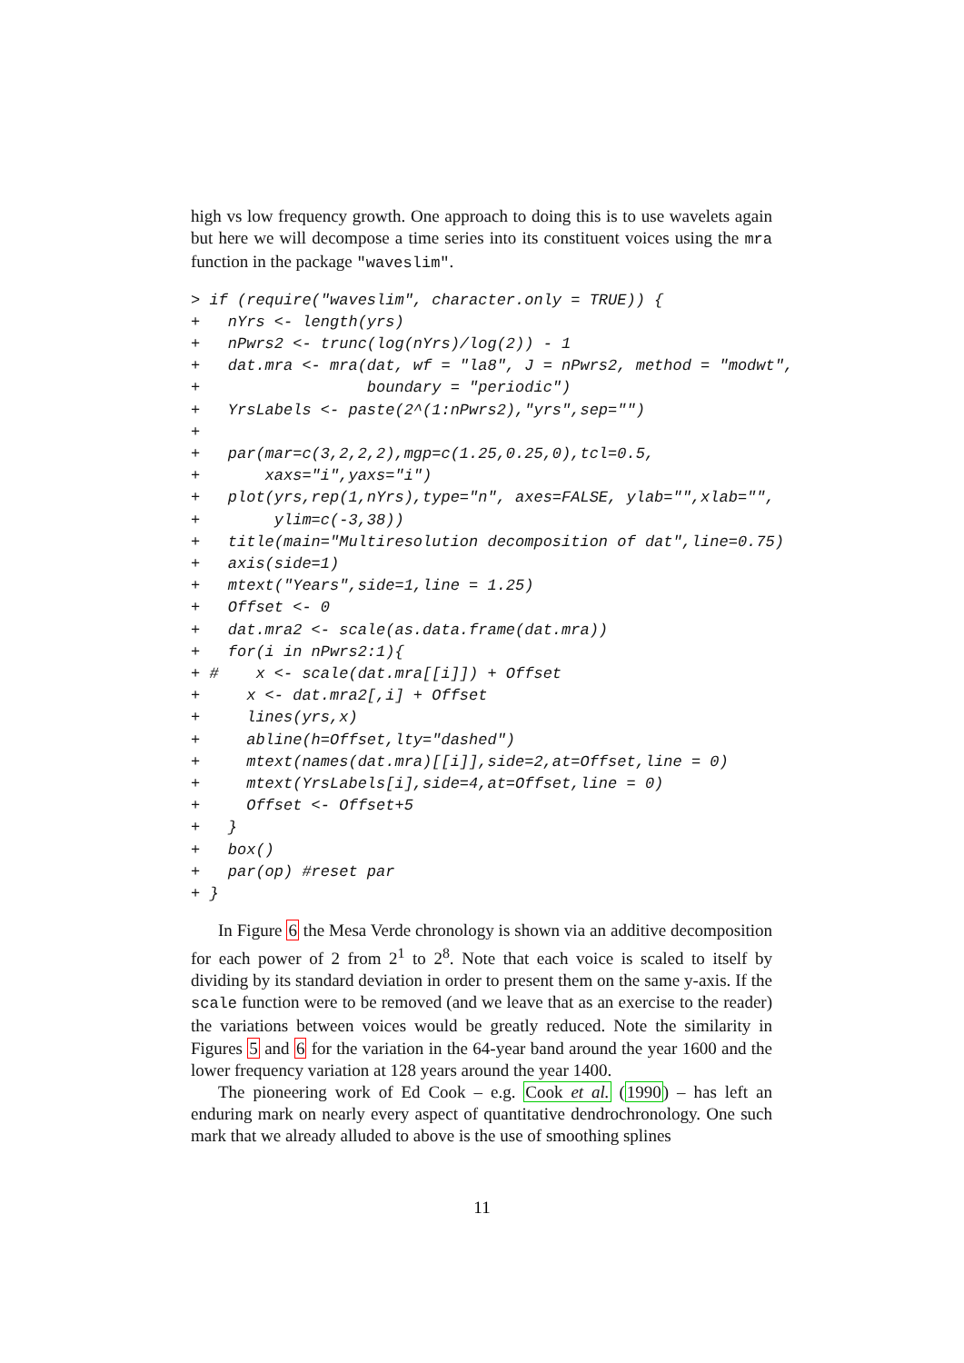high vs low frequency growth. One approach to doing this is to use wavelets again but here we will decompose a time series into its constituent voices using the mra function in the package "waveslim".
> if (require("waveslim", character.only = TRUE)) {
+   nYrs <- length(yrs)
+   nPwrs2 <- trunc(log(nYrs)/log(2)) - 1
+   dat.mra <- mra(dat, wf = "la8", J = nPwrs2, method = "modwt",
+                  boundary = "periodic")
+   YrsLabels <- paste(2^(1:nPwrs2),"yrs",sep="")
+
+   par(mar=c(3,2,2,2),mgp=c(1.25,0.25,0),tcl=0.5,
+       xaxs="i",yaxs="i")
+   plot(yrs,rep(1,nYrs),type="n", axes=FALSE, ylab="",xlab="",
+        ylim=c(-3,38))
+   title(main="Multiresolution decomposition of dat",line=0.75)
+   axis(side=1)
+   mtext("Years",side=1,line = 1.25)
+   Offset <- 0
+   dat.mra2 <- scale(as.data.frame(dat.mra))
+   for(i in nPwrs2:1){
+ #    x <- scale(dat.mra[[i]]) + Offset
+     x <- dat.mra2[,i] + Offset
+     lines(yrs,x)
+     abline(h=Offset,lty="dashed")
+     mtext(names(dat.mra)[[i]],side=2,at=Offset,line = 0)
+     mtext(YrsLabels[i],side=4,at=Offset,line = 0)
+     Offset <- Offset+5
+   }
+   box()
+   par(op) #reset par
+ }
In Figure 6 the Mesa Verde chronology is shown via an additive decomposition for each power of 2 from 2<sup>1</sup> to 2<sup>8</sup>. Note that each voice is scaled to itself by dividing by its standard deviation in order to present them on the same y-axis. If the scale function were to be removed (and we leave that as an exercise to the reader) the variations between voices would be greatly reduced. Note the similarity in Figures 5 and 6 for the variation in the 64-year band around the year 1600 and the lower frequency variation at 128 years around the year 1400.
The pioneering work of Ed Cook – e.g. Cook et al. (1990) – has left an enduring mark on nearly every aspect of quantitative dendrochronology. One such mark that we already alluded to above is the use of smoothing splines
11